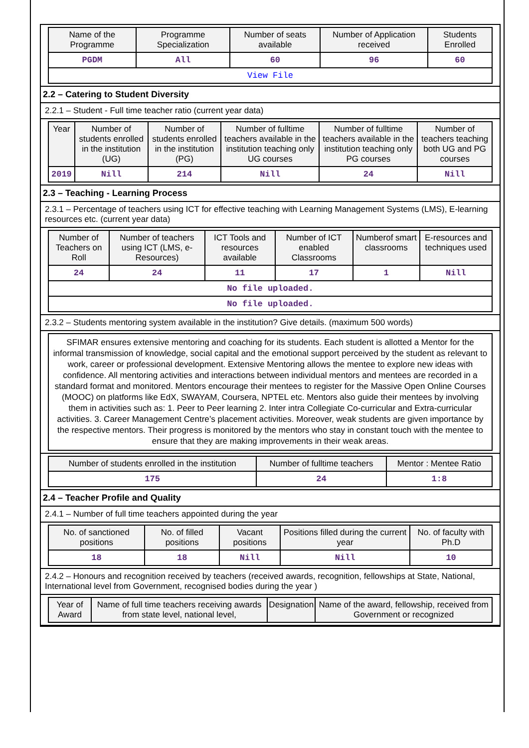| Name of the Programme | Programme Specialization | Number of seats available | Number of Application received | Students Enrolled |
| --- | --- | --- | --- | --- |
| PGDM | All | 60 | 96 | 60 |
| View File | | | | |
2.2 – Catering to Student Diversity
2.2.1 – Student - Full time teacher ratio (current year data)
| Year | Number of students enrolled in the institution (UG) | Number of students enrolled in the institution (PG) | Number of fulltime teachers available in the institution teaching only UG courses | Number of fulltime teachers available in the institution teaching only PG courses | Number of teachers teaching both UG and PG courses |
| --- | --- | --- | --- | --- | --- |
| 2019 | Nill | 214 | Nill | 24 | Nill |
2.3 – Teaching - Learning Process
2.3.1 – Percentage of teachers using ICT for effective teaching with Learning Management Systems (LMS), E-learning resources etc. (current year data)
| Number of Teachers on Roll | Number of teachers using ICT (LMS, e-Resources) | ICT Tools and resources available | Number of ICT enabled Classrooms | Numberof smart classrooms | E-resources and techniques used |
| --- | --- | --- | --- | --- | --- |
| 24 | 24 | 11 | 17 | 1 | Nill |
| No file uploaded. | | | | | |
| No file uploaded. | | | | | |
2.3.2 – Students mentoring system available in the institution? Give details. (maximum 500 words)
SFIMAR ensures extensive mentoring and coaching for its students. Each student is allotted a Mentor for the informal transmission of knowledge, social capital and the emotional support perceived by the student as relevant to work, career or professional development. Extensive Mentoring allows the mentee to explore new ideas with confidence. All mentoring activities and interactions between individual mentors and mentees are recorded in a standard format and monitored. Mentors encourage their mentees to register for the Massive Open Online Courses (MOOC) on platforms like EdX, SWAYAM, Coursera, NPTEL etc. Mentors also guide their mentees by involving them in activities such as: 1. Peer to Peer learning 2. Inter intra Collegiate Co-curricular and Extra-curricular activities. 3. Career Management Centre’s placement activities. Moreover, weak students are given importance by the respective mentors. Their progress is monitored by the mentors who stay in constant touch with the mentee to ensure that they are making improvements in their weak areas.
| Number of students enrolled in the institution | Number of fulltime teachers | Mentor : Mentee Ratio |
| --- | --- | --- |
| 175 | 24 | 1:8 |
2.4 – Teacher Profile and Quality
2.4.1 – Number of full time teachers appointed during the year
| No. of sanctioned positions | No. of filled positions | Vacant positions | Positions filled during the current year | No. of faculty with Ph.D |
| --- | --- | --- | --- | --- |
| 18 | 18 | Nill | Nill | 10 |
2.4.2 – Honours and recognition received by teachers (received awards, recognition, fellowships at State, National, International level from Government, recognised bodies during the year )
| Year of Award | Name of full time teachers receiving awards from state level, national level, | Designation | Name of the award, fellowship, received from Government or recognized |
| --- | --- | --- | --- |